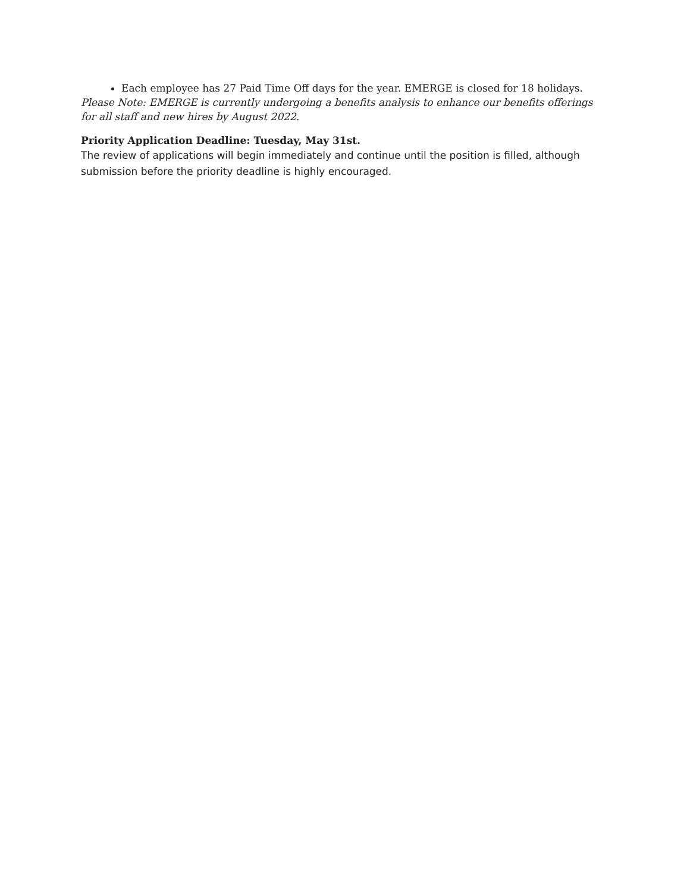Each employee has 27 Paid Time Off days for the year. EMERGE is closed for 18 holidays.
Please Note: EMERGE is currently undergoing a benefits analysis to enhance our benefits offerings for all staff and new hires by August 2022.
Priority Application Deadline: Tuesday, May 31st.
The review of applications will begin immediately and continue until the position is filled, although submission before the priority deadline is highly encouraged.